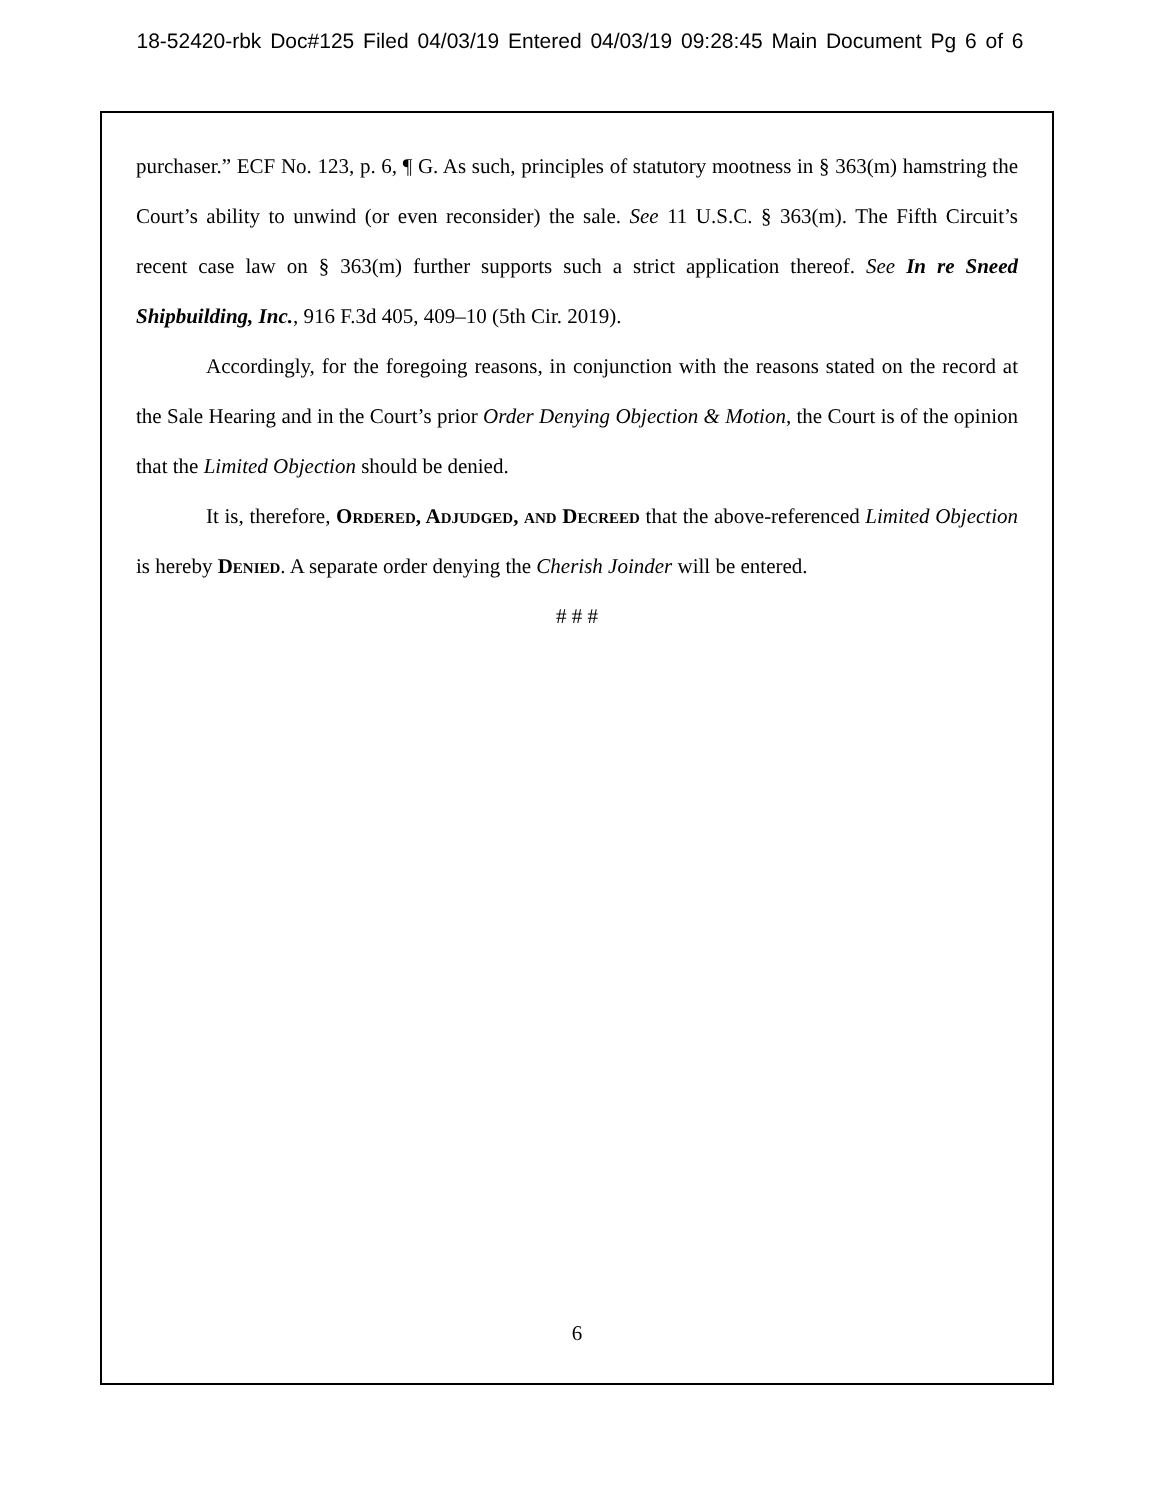18-52420-rbk Doc#125 Filed 04/03/19 Entered 04/03/19 09:28:45 Main Document Pg 6 of 6
purchaser.” ECF No. 123, p. 6, ¶ G. As such, principles of statutory mootness in § 363(m) hamstring the Court’s ability to unwind (or even reconsider) the sale. See 11 U.S.C. § 363(m). The Fifth Circuit’s recent case law on § 363(m) further supports such a strict application thereof. See In re Sneed Shipbuilding, Inc., 916 F.3d 405, 409–10 (5th Cir. 2019).
Accordingly, for the foregoing reasons, in conjunction with the reasons stated on the record at the Sale Hearing and in the Court’s prior Order Denying Objection & Motion, the Court is of the opinion that the Limited Objection should be denied.
It is, therefore, Ordered, Adjudged, and Decreed that the above-referenced Limited Objection is hereby Denied. A separate order denying the Cherish Joinder will be entered.
# # #
6